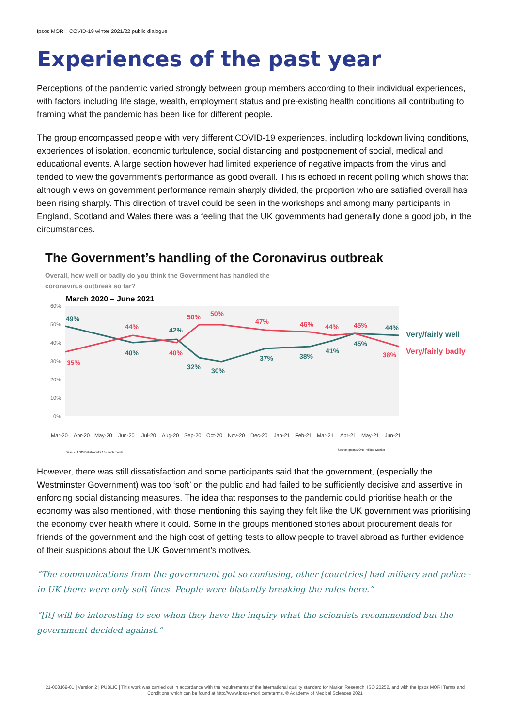Ipsos MORI | COVID-19 winter 2021/22 public dialogue
Experiences of the past year
Perceptions of the pandemic varied strongly between group members according to their individual experiences, with factors including life stage, wealth, employment status and pre-existing health conditions all contributing to framing what the pandemic has been like for different people.
The group encompassed people with very different COVID-19 experiences, including lockdown living conditions, experiences of isolation, economic turbulence, social distancing and postponement of social, medical and educational events. A large section however had limited experience of negative impacts from the virus and tended to view the government’s performance as good overall. This is echoed in recent polling which shows that although views on government performance remain sharply divided, the proportion who are satisfied overall has been rising sharply. This direction of travel could be seen in the workshops and among many participants in England, Scotland and Wales there was a feeling that the UK governments had generally done a good job, in the circumstances.
The Government’s handling of the Coronavirus outbreak
Overall, how well or badly do you think the Government has handled the
coronavirus outbreak so far?
March 2020 – June 2021
60%
50%
40%
30%
20%
10%
0%
49%
40%
42%
32%
30%
37%
38%
41%
45%
44%
Very/fairly well
35%
44%
40%
50%
50%
47%
46%
44%
45%
38%
Very/fairly badly
Mar-20
Apr-20
May-20
Jun-20
Jul-20
Aug-20
Sep-20
Oct-20
Nov-20
Dec-20
Jan-21
Feb-21
Mar-21
Apr-21
May-21
Jun-21
Base: c.1,000 British adults 18+ each month
Source: Ipsos MORI Political Monitor
However, there was still dissatisfaction and some participants said that the government, (especially the Westminster Government) was too ‘soft’ on the public and had failed to be sufficiently decisive and assertive in enforcing social distancing measures. The idea that responses to the pandemic could prioritise health or the economy was also mentioned, with those mentioning this saying they felt like the UK government was prioritising the economy over health where it could. Some in the groups mentioned stories about procurement deals for friends of the government and the high cost of getting tests to allow people to travel abroad as further evidence of their suspicions about the UK Government’s motives.
“The communications from the government got so confusing, other [countries] had military and police - in UK there were only soft fines. People were blatantly breaking the rules here.”
“[It] will be interesting to see when they have the inquiry what the scientists recommended but the government decided against.”
21-008169-01 | Version 2 | PUBLIC | This work was carried out in accordance with the requirements of the international quality standard for Market Research, ISO 20252, and with the Ipsos MORI Terms and Conditions which can be found at http://www.ipsos-mori.com/terms. © Academy of Medical Sciences 2021